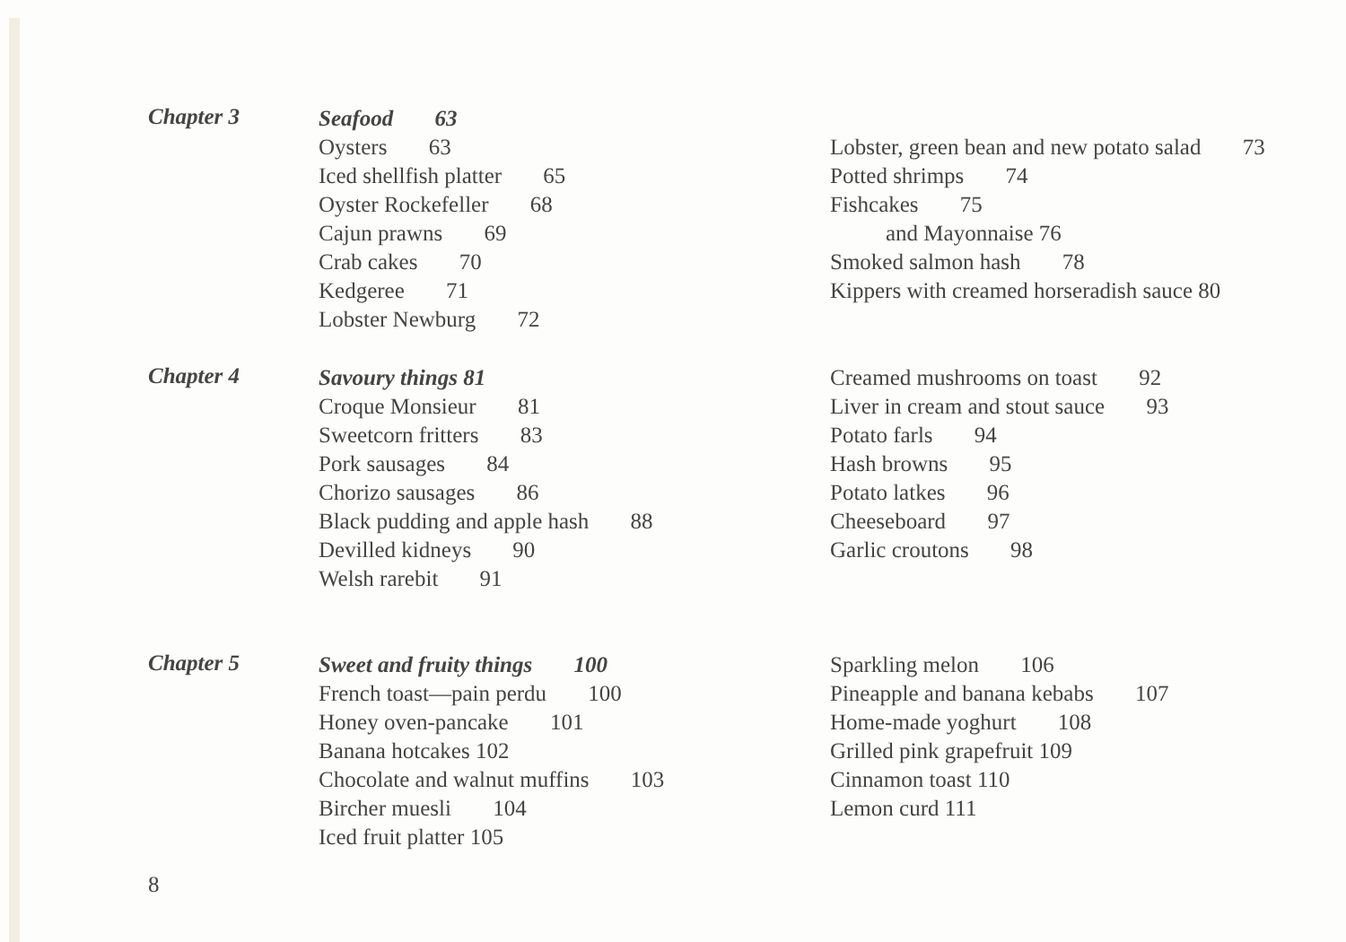Chapter 3
Seafood 63
Oysters 63
Iced shellfish platter 65
Oyster Rockefeller 68
Cajun prawns 69
Crab cakes 70
Kedgeree 71
Lobster Newburg 72
Lobster, green bean and new potato salad 73
Potted shrimps 74
Fishcakes 75
and Mayonnaise 76
Smoked salmon hash 78
Kippers with creamed horseradish sauce 80
Chapter 4
Savoury things 81
Croque Monsieur 81
Sweetcorn fritters 83
Pork sausages 84
Chorizo sausages 86
Black pudding and apple hash 88
Devilled kidneys 90
Welsh rarebit 91
Creamed mushrooms on toast 92
Liver in cream and stout sauce 93
Potato farls 94
Hash browns 95
Potato latkes 96
Cheeseboard 97
Garlic croutons 98
Chapter 5
Sweet and fruity things 100
French toast—pain perdu 100
Honey oven-pancake 101
Banana hotcakes 102
Chocolate and walnut muffins 103
Bircher muesli 104
Iced fruit platter 105
Sparkling melon 106
Pineapple and banana kebabs 107
Home-made yoghurt 108
Grilled pink grapefruit 109
Cinnamon toast 110
Lemon curd 111
8